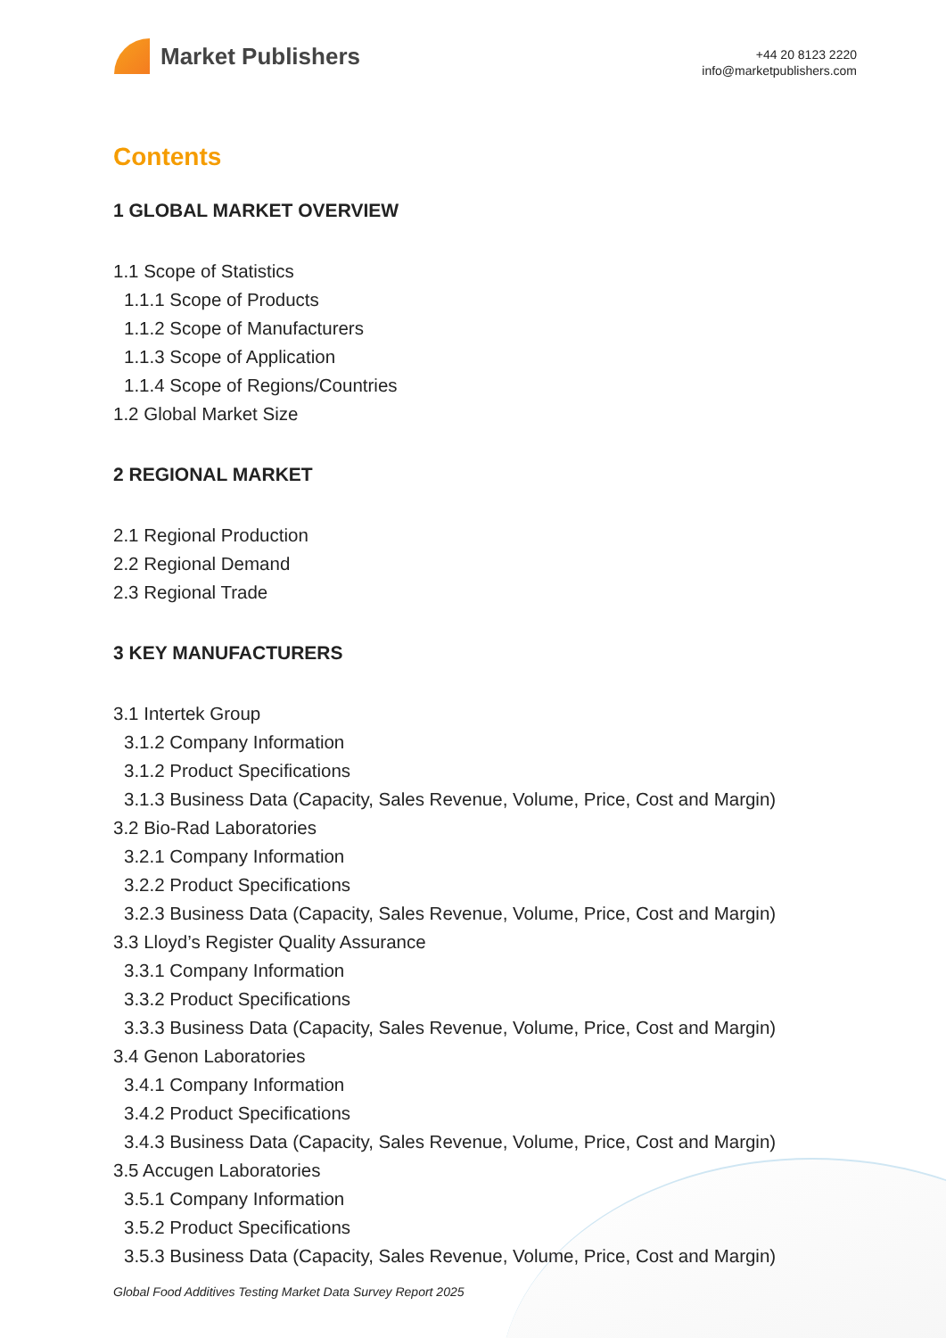Market Publishers
+44 20 8123 2220
info@marketpublishers.com
Contents
1 GLOBAL MARKET OVERVIEW
1.1 Scope of Statistics
1.1.1 Scope of Products
1.1.2 Scope of Manufacturers
1.1.3 Scope of Application
1.1.4 Scope of Regions/Countries
1.2 Global Market Size
2 REGIONAL MARKET
2.1 Regional Production
2.2 Regional Demand
2.3 Regional Trade
3 KEY MANUFACTURERS
3.1 Intertek Group
3.1.2 Company Information
3.1.2 Product Specifications
3.1.3 Business Data (Capacity, Sales Revenue, Volume, Price, Cost and Margin)
3.2 Bio-Rad Laboratories
3.2.1 Company Information
3.2.2 Product Specifications
3.2.3 Business Data (Capacity, Sales Revenue, Volume, Price, Cost and Margin)
3.3 Lloyd’s Register Quality Assurance
3.3.1 Company Information
3.3.2 Product Specifications
3.3.3 Business Data (Capacity, Sales Revenue, Volume, Price, Cost and Margin)
3.4 Genon Laboratories
3.4.1 Company Information
3.4.2 Product Specifications
3.4.3 Business Data (Capacity, Sales Revenue, Volume, Price, Cost and Margin)
3.5 Accugen Laboratories
3.5.1 Company Information
3.5.2 Product Specifications
3.5.3 Business Data (Capacity, Sales Revenue, Volume, Price, Cost and Margin)
Global Food Additives Testing Market Data Survey Report 2025